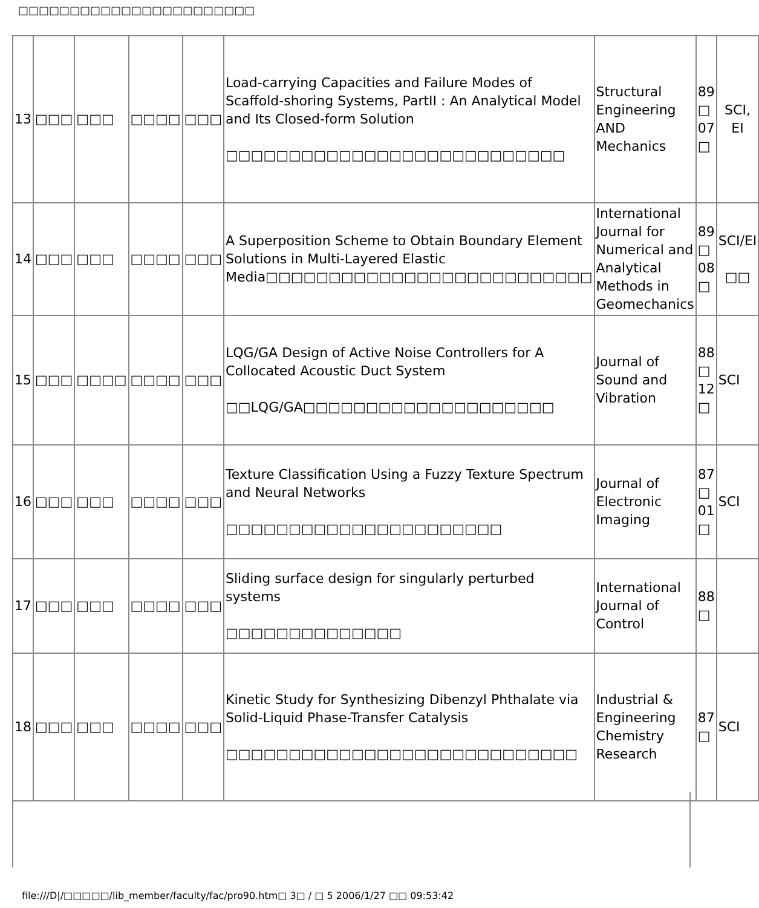□□□□□□□□□□□□□□□□□□□□□□□
| 13 | □□□ | □□□ | □□□□ | □□□ | Load-carrying Capacities and Failure Modes of Scaffold-shoring Systems, PartII : An Analytical Model and Its Closed-form Solution □□□□□□□□□□□□□□□□□□□□□□□□□□□ | Structural Engineering AND Mechanics | 89 □ 07 □ | SCI, EI |
| 14 | □□□ | □□□ | □□□□ | □□□ | A Superposition Scheme to Obtain Boundary Element Solutions in Multi-Layered Elastic Media□□□□□□□□□□□□□□□□□□□□□□□□□□ | International Journal for Numerical and Analytical Methods in Geomechanics | 89 □ 08 □ | SCI/EI □□ |
| 15 | □□□ | □□□□ | □□□□ | □□□ | LQG/GA Design of Active Noise Controllers for A Collocated Acoustic Duct System □□LQG/GA□□□□□□□□□□□□□□□□□□□□ | Journal of Sound and Vibration | 88 □ 12 □ | SCI |
| 16 | □□□ | □□□ | □□□□ | □□□ | Texture Classification Using a Fuzzy Texture Spectrum and Neural Networks □□□□□□□□□□□□□□□□□□□□□□ | Journal of Electronic Imaging | 87 □ 01 □ | SCI |
| 17 | □□□ | □□□ | □□□□ | □□□ | Sliding surface design for singularly perturbed systems □□□□□□□□□□□□□□ | International Journal of Control | 88 □ | |
| 18 | □□□ | □□□ | □□□□ | □□□ | Kinetic Study for Synthesizing Dibenzyl Phthalate via Solid-Liquid Phase-Transfer Catalysis □□□□□□□□□□□□□□□□□□□□□□□□□□□□ | Industrial & Engineering Chemistry Research | 87 □ | SCI |
file:///D|/□□□□□/lib_member/faculty/fac/pro90.htm□ 3□ / □ 5 2006/1/27 □□ 09:53:42